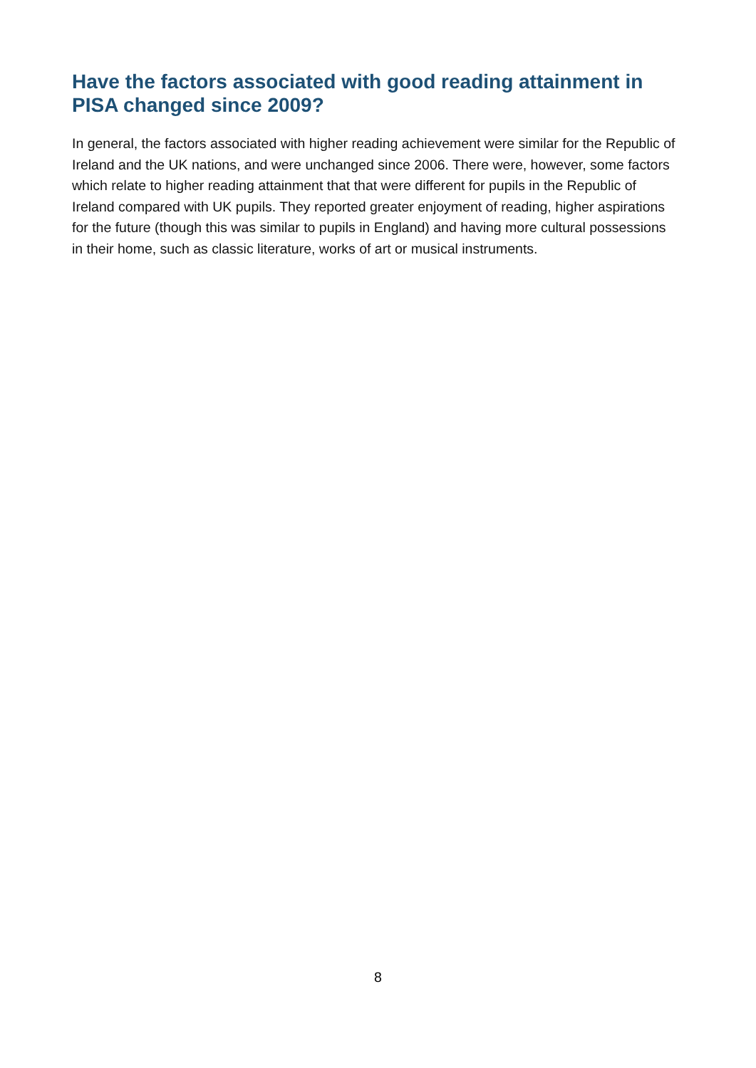Have the factors associated with good reading attainment in PISA changed since 2009?
In general, the factors associated with higher reading achievement were similar for the Republic of Ireland and the UK nations, and were unchanged since 2006. There were, however, some factors which relate to higher reading attainment that that were different for pupils in the Republic of Ireland compared with UK pupils. They reported greater enjoyment of reading, higher aspirations for the future (though this was similar to pupils in England) and having more cultural possessions in their home, such as classic literature, works of art or musical instruments.
8